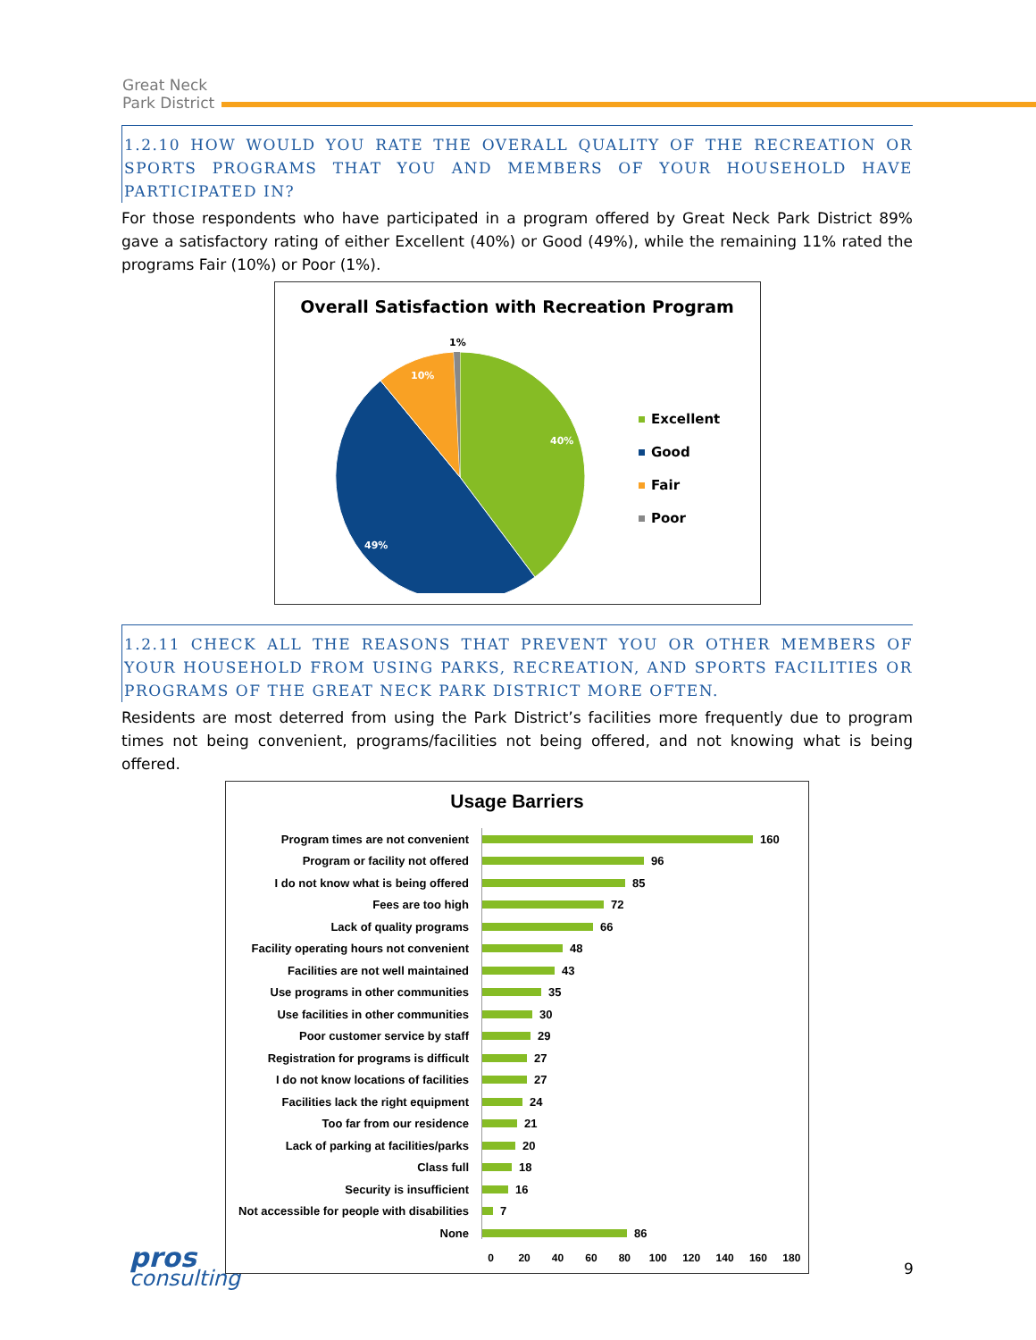Great Neck
Park District
1.2.10 HOW WOULD YOU RATE THE OVERALL QUALITY OF THE RECREATION OR SPORTS PROGRAMS THAT YOU AND MEMBERS OF YOUR HOUSEHOLD HAVE PARTICIPATED IN?
For those respondents who have participated in a program offered by Great Neck Park District 89% gave a satisfactory rating of either Excellent (40%) or Good (49%), while the remaining 11% rated the programs Fair (10%) or Poor (1%).
Overall Satisfaction with Recreation Program
40%
49%
10%
1%
Excellent
Good
Fair
Poor
1.2.11 CHECK ALL THE REASONS THAT PREVENT YOU OR OTHER MEMBERS OF YOUR HOUSEHOLD FROM USING PARKS, RECREATION, AND SPORTS FACILITIES OR PROGRAMS OF THE GREAT NECK PARK DISTRICT MORE OFTEN.
Residents are most deterred from using the Park District’s facilities more frequently due to program times not being convenient, programs/facilities not being offered, and not knowing what is being offered.
Usage Barriers
Program times are not convenient 160
Program or facility not offered 96
I do not know what is being offered 85
Fees are too high 72
Lack of quality programs 66
Facility operating hours not convenient 48
Facilities are not well maintained 43
Use programs in other communities 35
Use facilities in other communities 30
Poor customer service by staff 29
Registration for programs is difficult 27
I do not know locations of facilities 27
Facilities lack the right equipment 24
Too far from our residence 21
Lack of parking at facilities/parks 20
Class full 18
Security is insufficient 16
Not accessible for people with disabilities 7
None 86
0 20 40 60 80 100 120 140 160 180
pros
consulting
9